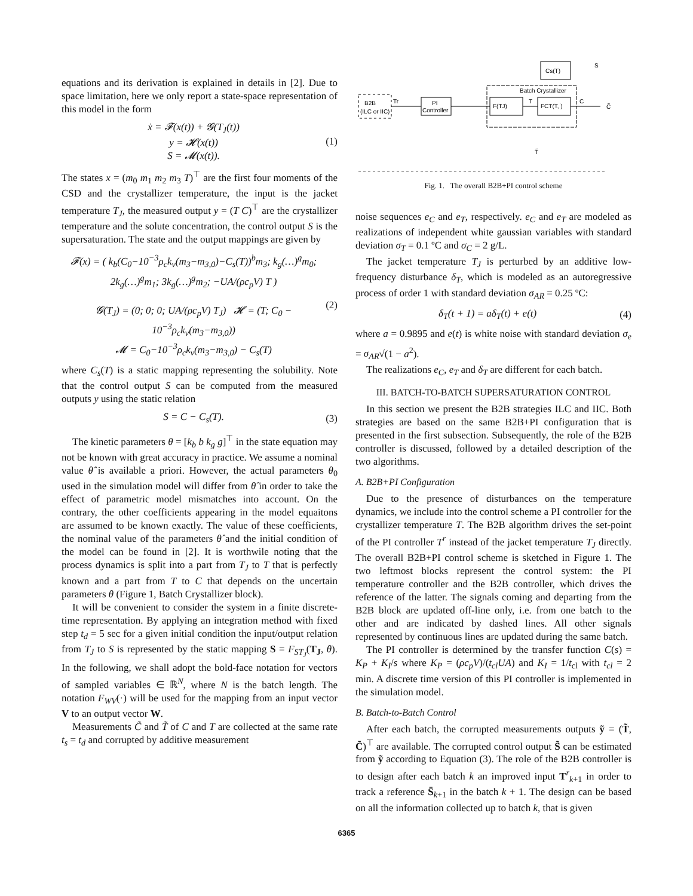equations and its derivation is explained in details in [2]. Due to space limitation, here we only report a state-space representation of this model in the form
ẋ = 𝓕(x(t)) + 𝓖(T<sub>J</sub>(t))
y = 𝓗(x(t))
S = 𝓜(x(t)).
(1)
The states x = (m<sub>0</sub> m<sub>1</sub> m<sub>2</sub> m<sub>3</sub> T)<sup>⊤</sup> are the first four moments of the CSD and the crystallizer temperature, the input is the jacket temperature T<sub>J</sub>, the measured output y = (T C)<sup>⊤</sup> are the crystallizer temperature and the solute concentration, the control output S is the supersaturation. The state and the output mappings are given by
𝓕(x) = ( k<sub>b</sub>(C<sub>0</sub>−10<sup>−3</sup>ρ<sub>c</sub>k<sub>v</sub>(m<sub>3</sub>−m<sub>3,0</sub>)−C<sub>s</sub>(T))<sup>b</sup>m<sub>3</sub>; k<sub>g</sub>(…)<sup>g</sup>m<sub>0</sub>; 2k<sub>g</sub>(…)<sup>g</sup>m<sub>1</sub>; 3k<sub>g</sub>(…)<sup>g</sup>m<sub>2</sub>; −UA/(ρc<sub>p</sub>V) T )
𝓖(T<sub>J</sub>) = (0; 0; 0; UA/(ρc<sub>p</sub>V) T<sub>J</sub>) 𝓗 = (T; C<sub>0</sub> − 10<sup>−3</sup>ρ<sub>c</sub>k<sub>v</sub>(m<sub>3</sub>−m<sub>3,0</sub>))
𝓜 = C<sub>0</sub>−10<sup>−3</sup>ρ<sub>c</sub>k<sub>v</sub>(m<sub>3</sub>−m<sub>3,0</sub>) − C<sub>s</sub>(T)
(2)
where C<sub>s</sub>(T) is a static mapping representing the solubility. Note that the control output S can be computed from the measured outputs y using the static relation
S = C − C<sub>s</sub>(T). (3)
The kinetic parameters θ = [k<sub>b</sub> b k<sub>g</sub> g]<sup>⊤</sup> in the state equation may not be known with great accuracy in practice. We assume a nominal value θ̂ is available a priori. However, the actual parameters θ<sub>0</sub> used in the simulation model will differ from θ̂ in order to take the effect of parametric model mismatches into account. On the contrary, the other coefficients appearing in the model equaitons are assumed to be known exactly. The value of these coefficients, the nominal value of the parameters θ̂ and the initial condition of the model can be found in [2]. It is worthwile noting that the process dynamics is split into a part from T<sub>J</sub> to T that is perfectly known and a part from T to C that depends on the uncertain parameters θ (Figure 1, Batch Crystallizer block).
It will be convenient to consider the system in a finite discrete-time representation. By applying an integration method with fixed step t<sub>d</sub> = 5 sec for a given initial condition the input/output relation from T<sub>J</sub> to S is represented by the static mapping S = F<sub>ST<sub>J</sub></sub>(T<sub>J</sub>, θ). In the following, we shall adopt the bold-face notation for vectors of sampled variables ∈ ℝ<sup>N</sup>, where N is the batch length. The notation F<sub>WV</sub>(·) will be used for the mapping from an input vector V to an output vector W.
Measurements C̃ and T̃ of C and T are collected at the same rate t<sub>s</sub> = t<sub>d</sub> and corrupted by additive measurement
B2B
(ILC or IIC)
PI
Controller
Cs(T)
Batch Crystallizer
F(TJ)
FCT(T, )
S
Tr
T
C
C̃
T̃
Fig. 1. The overall B2B+PI control scheme
noise sequences e<sub>C</sub> and e<sub>T</sub>, respectively. e<sub>C</sub> and e<sub>T</sub> are modeled as realizations of independent white gaussian variables with standard deviation σ<sub>T</sub> = 0.1 ºC and σ<sub>C</sub> = 2 g/L.
The jacket temperature T<sub>J</sub> is perturbed by an additive low-frequency disturbance δ<sub>T</sub>, which is modeled as an autoregressive process of order 1 with standard deviation σ<sub>AR</sub> = 0.25 ºC:
δ<sub>T</sub>(t + 1) = aδ<sub>T</sub>(t) + e(t) (4)
where a = 0.9895 and e(t) is white noise with standard deviation σ<sub>e</sub> = σ<sub>AR</sub>√(1 − a<sup>2</sup>).
The realizations e<sub>C</sub>, e<sub>T</sub> and δ<sub>T</sub> are different for each batch.
III. BATCH-TO-BATCH SUPERSATURATION CONTROL
In this section we present the B2B strategies ILC and IIC. Both strategies are based on the same B2B+PI configuration that is presented in the first subsection. Subsequently, the role of the B2B controller is discussed, followed by a detailed description of the two algorithms.
A. B2B+PI Configuration
Due to the presence of disturbances on the temperature dynamics, we include into the control scheme a PI controller for the crystallizer temperature T. The B2B algorithm drives the set-point of the PI controller T<sup>r</sup> instead of the jacket temperature T<sub>J</sub> directly. The overall B2B+PI control scheme is sketched in Figure 1. The two leftmost blocks represent the control system: the PI temperature controller and the B2B controller, which drives the reference of the latter. The signals coming and departing from the B2B block are updated off-line only, i.e. from one batch to the other and are indicated by dashed lines. All other signals represented by continuous lines are updated during the same batch.
The PI controller is determined by the transfer function C(s) = K<sub>P</sub> + K<sub>I</sub>/s where K<sub>P</sub> = (ρc<sub>p</sub>V)/(t<sub>cl</sub>UA) and K<sub>I</sub> = 1/t<sub>cl</sub> with t<sub>cl</sub> = 2 min. A discrete time version of this PI controller is implemented in the simulation model.
B. Batch-to-Batch Control
After each batch, the corrupted measurements outputs ỹ = (T̃, C̃)<sup>⊤</sup> are available. The corrupted control output S̃ can be estimated from ỹ according to Equation (3). The role of the B2B controller is to design after each batch k an improved input T<sup>r</sup><sub>k+1</sub> in order to track a reference S̄<sub>k+1</sub> in the batch k + 1. The design can be based on all the information collected up to batch k, that is given
6365